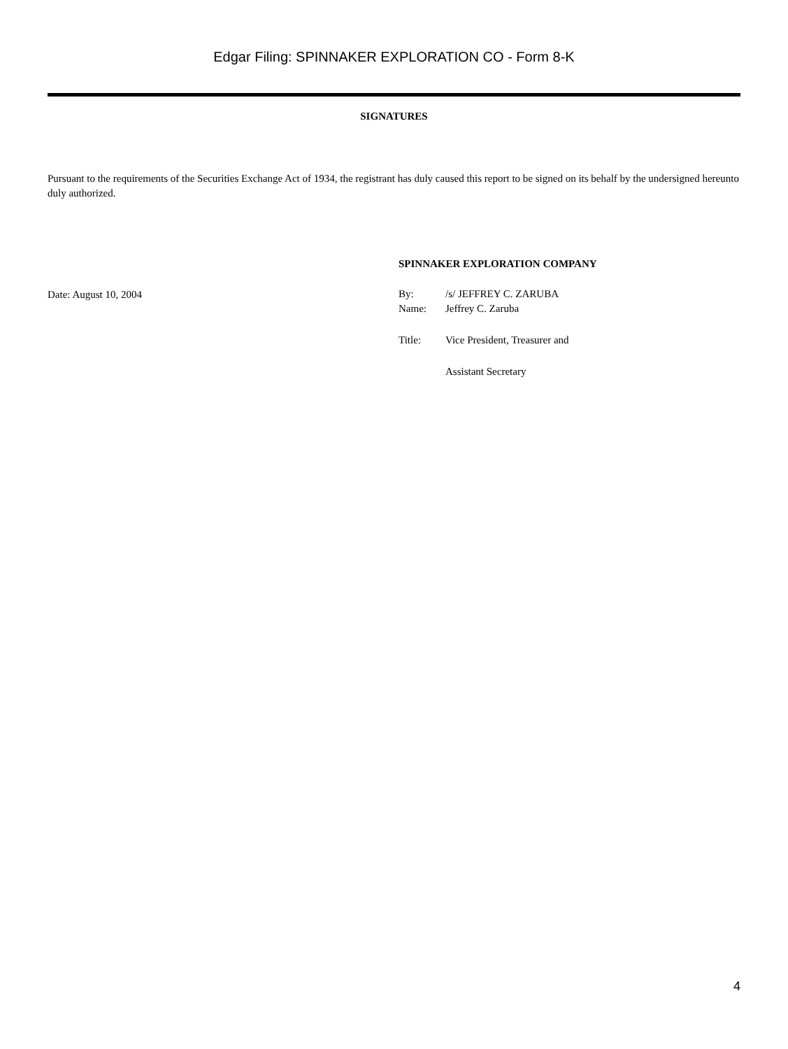Edgar Filing: SPINNAKER EXPLORATION CO - Form 8-K
SIGNATURES
Pursuant to the requirements of the Securities Exchange Act of 1934, the registrant has duly caused this report to be signed on its behalf by the undersigned hereunto duly authorized.
Date: August 10, 2004
SPINNAKER EXPLORATION COMPANY
| By: | /s/ JEFFREY C. ZARUBA |
| Name: | Jeffrey C. Zaruba |
| Title: | Vice President, Treasurer and |
| | Assistant Secretary |
4